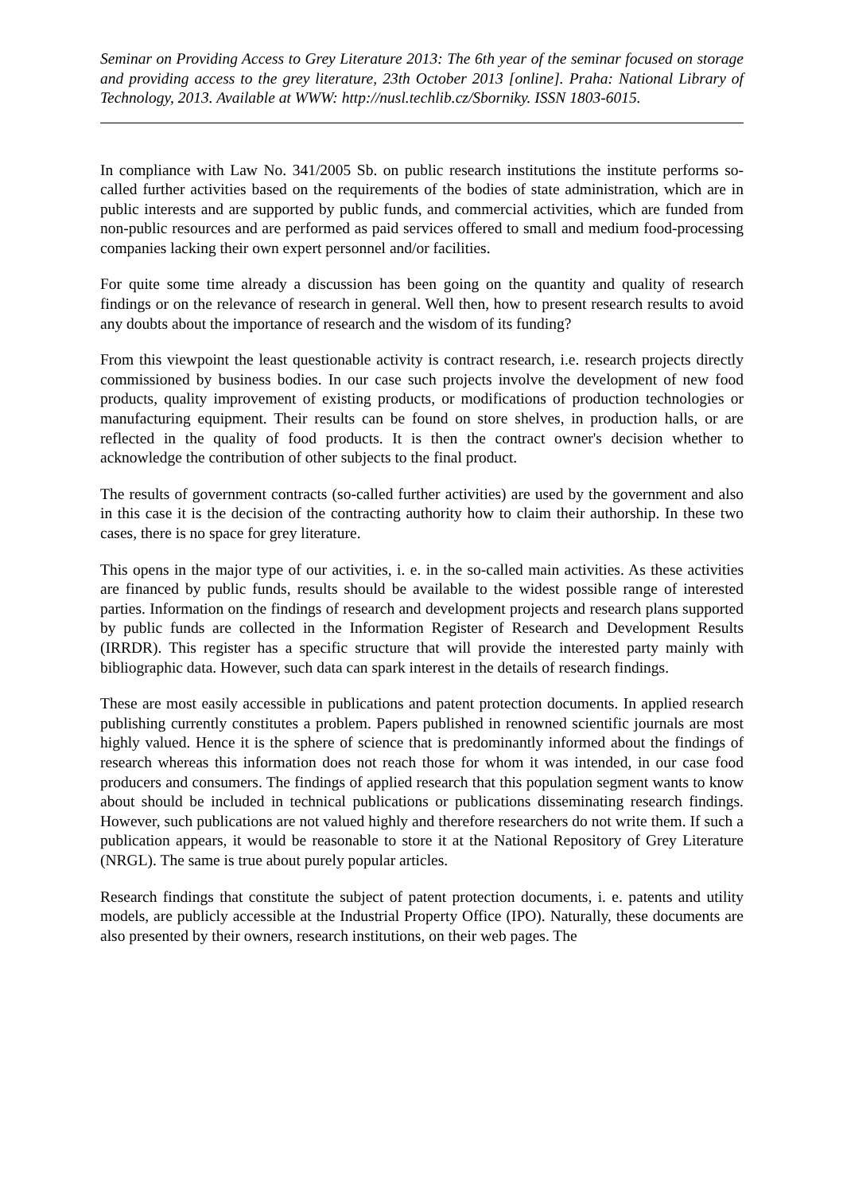Seminar on Providing Access to Grey Literature 2013: The 6th year of the seminar focused on storage and providing access to the grey literature, 23th October 2013 [online]. Praha: National Library of Technology, 2013. Available at WWW: http://nusl.techlib.cz/Sborniky. ISSN 1803-6015.
In compliance with Law No. 341/2005 Sb. on public research institutions the institute performs so-called further activities based on the requirements of the bodies of state administration, which are in public interests and are supported by public funds, and commercial activities, which are funded from non-public resources and are performed as paid services offered to small and medium food-processing companies lacking their own expert personnel and/or facilities.
For quite some time already a discussion has been going on the quantity and quality of research findings or on the relevance of research in general. Well then, how to present research results to avoid any doubts about the importance of research and the wisdom of its funding?
From this viewpoint the least questionable activity is contract research, i.e. research projects directly commissioned by business bodies. In our case such projects involve the development of new food products, quality improvement of existing products, or modifications of production technologies or manufacturing equipment. Their results can be found on store shelves, in production halls, or are reflected in the quality of food products. It is then the contract owner's decision whether to acknowledge the contribution of other subjects to the final product.
The results of government contracts (so-called further activities) are used by the government and also in this case it is the decision of the contracting authority how to claim their authorship. In these two cases, there is no space for grey literature.
This opens in the major type of our activities, i. e. in the so-called main activities. As these activities are financed by public funds, results should be available to the widest possible range of interested parties. Information on the findings of research and development projects and research plans supported by public funds are collected in the Information Register of Research and Development Results (IRRDR). This register has a specific structure that will provide the interested party mainly with bibliographic data. However, such data can spark interest in the details of research findings.
These are most easily accessible in publications and patent protection documents. In applied research publishing currently constitutes a problem. Papers published in renowned scientific journals are most highly valued. Hence it is the sphere of science that is predominantly informed about the findings of research whereas this information does not reach those for whom it was intended, in our case food producers and consumers. The findings of applied research that this population segment wants to know about should be included in technical publications or publications disseminating research findings. However, such publications are not valued highly and therefore researchers do not write them. If such a publication appears, it would be reasonable to store it at the National Repository of Grey Literature (NRGL). The same is true about purely popular articles.
Research findings that constitute the subject of patent protection documents, i. e. patents and utility models, are publicly accessible at the Industrial Property Office (IPO). Naturally, these documents are also presented by their owners, research institutions, on their web pages. The